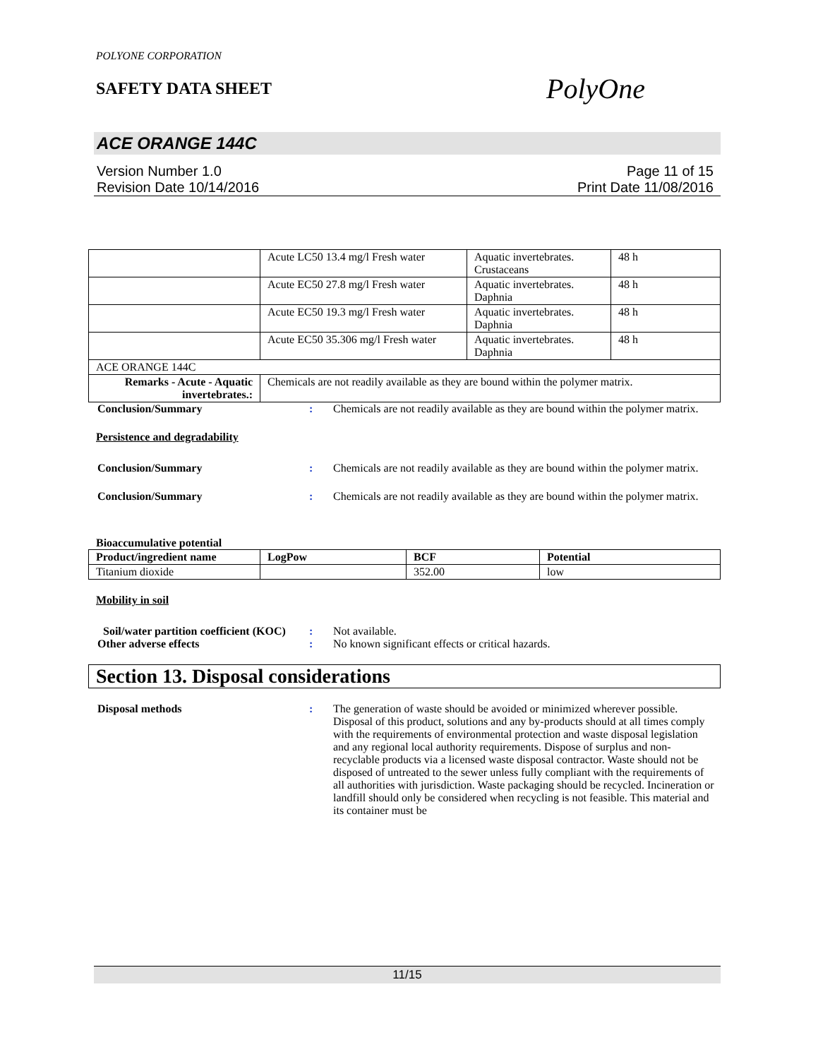POLYONE CORPORATION
SAFETY DATA SHEET
PolyOne
ACE ORANGE 144C
Version Number 1.0
Revision Date 10/14/2016
Page 11 of 15
Print Date 11/08/2016
| | Acute LC50 13.4 mg/l Fresh water | Aquatic invertebrates. Crustaceans | 48 h |
| | Acute EC50 27.8 mg/l Fresh water | Aquatic invertebrates. Daphnia | 48 h |
| | Acute EC50 19.3 mg/l Fresh water | Aquatic invertebrates. Daphnia | 48 h |
| | Acute EC50 35.306 mg/l Fresh water | Aquatic invertebrates. Daphnia | 48 h |
| ACE ORANGE 144C | | | |
| Remarks - Acute - Aquatic invertebrates.: | Chemicals are not readily available as they are bound within the polymer matrix. | | |
Conclusion/Summary : Chemicals are not readily available as they are bound within the polymer matrix.
Persistence and degradability
Conclusion/Summary : Chemicals are not readily available as they are bound within the polymer matrix.
Conclusion/Summary : Chemicals are not readily available as they are bound within the polymer matrix.
Bioaccumulative potential
| Product/ingredient name | LogPow | BCF | Potential |
| --- | --- | --- | --- |
| Titanium dioxide | | 352.00 | low |
Mobility in soil
Soil/water partition coefficient (KOC)
: Not available.
Other adverse effects : No known significant effects or critical hazards.
Section 13. Disposal considerations
Disposal methods : The generation of waste should be avoided or minimized wherever possible. Disposal of this product, solutions and any by-products should at all times comply with the requirements of environmental protection and waste disposal legislation and any regional local authority requirements. Dispose of surplus and non-recyclable products via a licensed waste disposal contractor. Waste should not be disposed of untreated to the sewer unless fully compliant with the requirements of all authorities with jurisdiction. Waste packaging should be recycled. Incineration or landfill should only be considered when recycling is not feasible. This material and its container must be
11/15